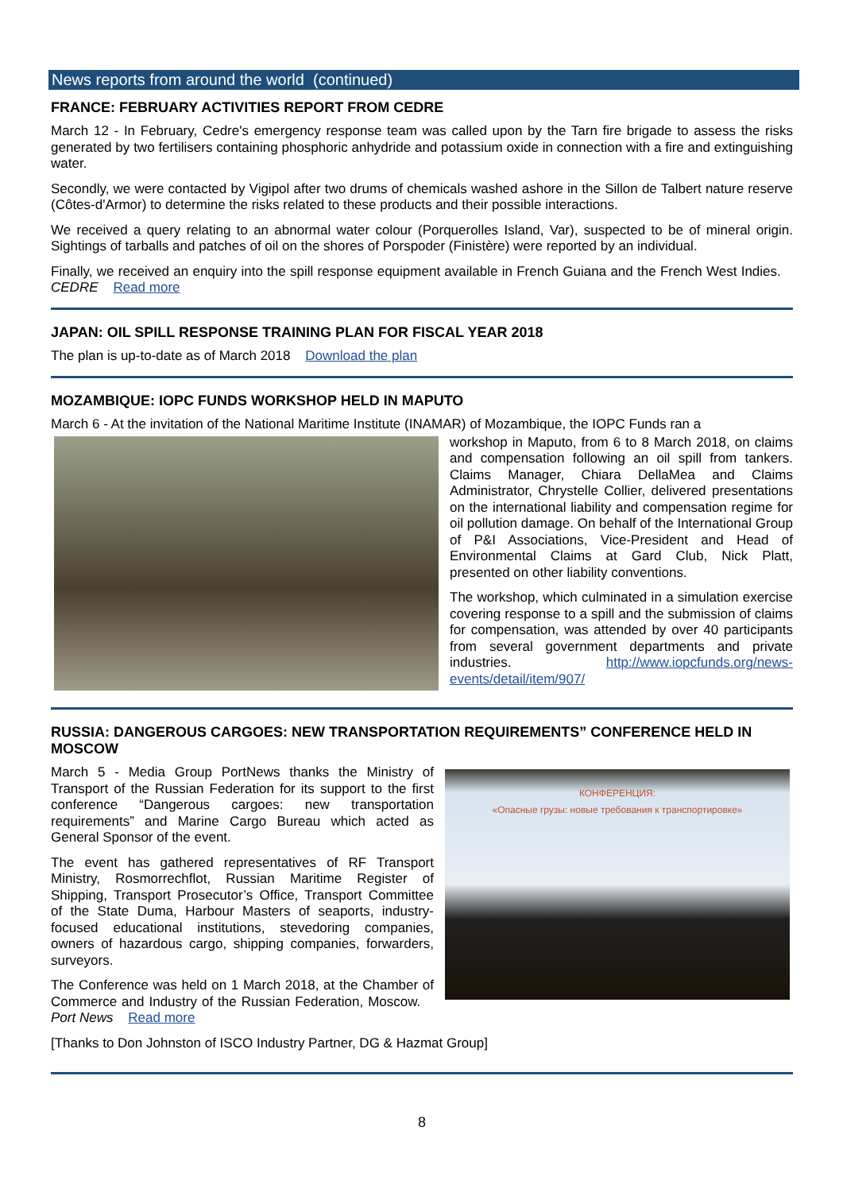News reports from around the world (continued)
FRANCE: FEBRUARY ACTIVITIES REPORT FROM CEDRE
March 12 - In February, Cedre's emergency response team was called upon by the Tarn fire brigade to assess the risks generated by two fertilisers containing phosphoric anhydride and potassium oxide in connection with a fire and extinguishing water.
Secondly, we were contacted by Vigipol after two drums of chemicals washed ashore in the Sillon de Talbert nature reserve (Côtes-d'Armor) to determine the risks related to these products and their possible interactions.
We received a query relating to an abnormal water colour (Porquerolles Island, Var), suspected to be of mineral origin. Sightings of tarballs and patches of oil on the shores of Porspoder (Finistère) were reported by an individual.
Finally, we received an enquiry into the spill response equipment available in French Guiana and the French West Indies. CEDRE Read more
JAPAN: OIL SPILL RESPONSE TRAINING PLAN FOR FISCAL YEAR 2018
The plan is up-to-date as of March 2018 Download the plan
MOZAMBIQUE: IOPC FUNDS WORKSHOP HELD IN MAPUTO
March 6 - At the invitation of the National Maritime Institute (INAMAR) of Mozambique, the IOPC Funds ran a
workshop in Maputo, from 6 to 8 March 2018, on claims and compensation following an oil spill from tankers. Claims Manager, Chiara DellaMea and Claims Administrator, Chrystelle Collier, delivered presentations on the international liability and compensation regime for oil pollution damage. On behalf of the International Group of P&I Associations, Vice-President and Head of Environmental Claims at Gard Club, Nick Platt, presented on other liability conventions.
The workshop, which culminated in a simulation exercise covering response to a spill and the submission of claims for compensation, was attended by over 40 participants from several government departments and private industries. http://www.iopcfunds.org/news-events/detail/item/907/
RUSSIA: DANGEROUS CARGOES: NEW TRANSPORTATION REQUIREMENTS” CONFERENCE HELD IN MOSCOW
March 5 - Media Group PortNews thanks the Ministry of Transport of the Russian Federation for its support to the first conference “Dangerous cargoes: new transportation requirements” and Marine Cargo Bureau which acted as General Sponsor of the event.
The event has gathered representatives of RF Transport Ministry, Rosmorrechflot, Russian Maritime Register of Shipping, Transport Prosecutor’s Office, Transport Committee of the State Duma, Harbour Masters of seaports, industry-focused educational institutions, stevedoring companies, owners of hazardous cargo, shipping companies, forwarders, surveyors.
The Conference was held on 1 March 2018, at the Chamber of Commerce and Industry of the Russian Federation, Moscow. Port News Read more
КОНФЕРЕНЦИЯ:
«Опасные грузы: новые требования к транспортировке»
[Thanks to Don Johnston of ISCO Industry Partner, DG & Hazmat Group]
8